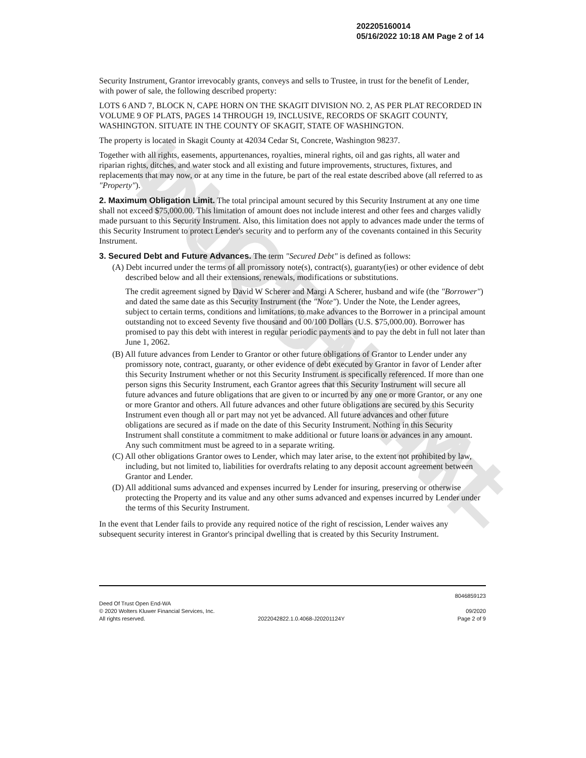UNOFFICIAL DOCUMENT
202205160014
05/16/2022 10:18 AM Page 2 of 14
Security Instrument, Grantor irrevocably grants, conveys and sells to Trustee, in trust for the benefit of Lender, with power of sale, the following described property:
LOTS 6 AND 7, BLOCK N, CAPE HORN ON THE SKAGIT DIVISION NO. 2, AS PER PLAT RECORDED IN VOLUME 9 OF PLATS, PAGES 14 THROUGH 19, INCLUSIVE, RECORDS OF SKAGIT COUNTY, WASHINGTON. SITUATE IN THE COUNTY OF SKAGIT, STATE OF WASHINGTON.
The property is located in Skagit County at 42034 Cedar St, Concrete, Washington 98237.
Together with all rights, easements, appurtenances, royalties, mineral rights, oil and gas rights, all water and riparian rights, ditches, and water stock and all existing and future improvements, structures, fixtures, and replacements that may now, or at any time in the future, be part of the real estate described above (all referred to as "Property").
2. Maximum Obligation Limit. The total principal amount secured by this Security Instrument at any one time shall not exceed $75,000.00. This limitation of amount does not include interest and other fees and charges validly made pursuant to this Security Instrument. Also, this limitation does not apply to advances made under the terms of this Security Instrument to protect Lender's security and to perform any of the covenants contained in this Security Instrument.
3. Secured Debt and Future Advances. The term "Secured Debt" is defined as follows:
(A) Debt incurred under the terms of all promissory note(s), contract(s), guaranty(ies) or other evidence of debt described below and all their extensions, renewals, modifications or substitutions.
The credit agreement signed by David W Scherer and Margi A Scherer, husband and wife (the "Borrower") and dated the same date as this Security Instrument (the "Note"). Under the Note, the Lender agrees, subject to certain terms, conditions and limitations, to make advances to the Borrower in a principal amount outstanding not to exceed Seventy five thousand and 00/100 Dollars (U.S. $75,000.00). Borrower has promised to pay this debt with interest in regular periodic payments and to pay the debt in full not later than June 1, 2062.
(B) All future advances from Lender to Grantor or other future obligations of Grantor to Lender under any promissory note, contract, guaranty, or other evidence of debt executed by Grantor in favor of Lender after this Security Instrument whether or not this Security Instrument is specifically referenced. If more than one person signs this Security Instrument, each Grantor agrees that this Security Instrument will secure all future advances and future obligations that are given to or incurred by any one or more Grantor, or any one or more Grantor and others. All future advances and other future obligations are secured by this Security Instrument even though all or part may not yet be advanced. All future advances and other future obligations are secured as if made on the date of this Security Instrument. Nothing in this Security Instrument shall constitute a commitment to make additional or future loans or advances in any amount. Any such commitment must be agreed to in a separate writing.
(C) All other obligations Grantor owes to Lender, which may later arise, to the extent not prohibited by law, including, but not limited to, liabilities for overdrafts relating to any deposit account agreement between Grantor and Lender.
(D) All additional sums advanced and expenses incurred by Lender for insuring, preserving or otherwise protecting the Property and its value and any other sums advanced and expenses incurred by Lender under the terms of this Security Instrument.
In the event that Lender fails to provide any required notice of the right of rescission, Lender waives any subsequent security interest in Grantor's principal dwelling that is created by this Security Instrument.
8046859123
Deed Of Trust Open End-WA
© 2020 Wolters Kluwer Financial Services, Inc. 09/2020
All rights reserved. 2022042822.1.0.4068-J20201124Y Page 2 of 9